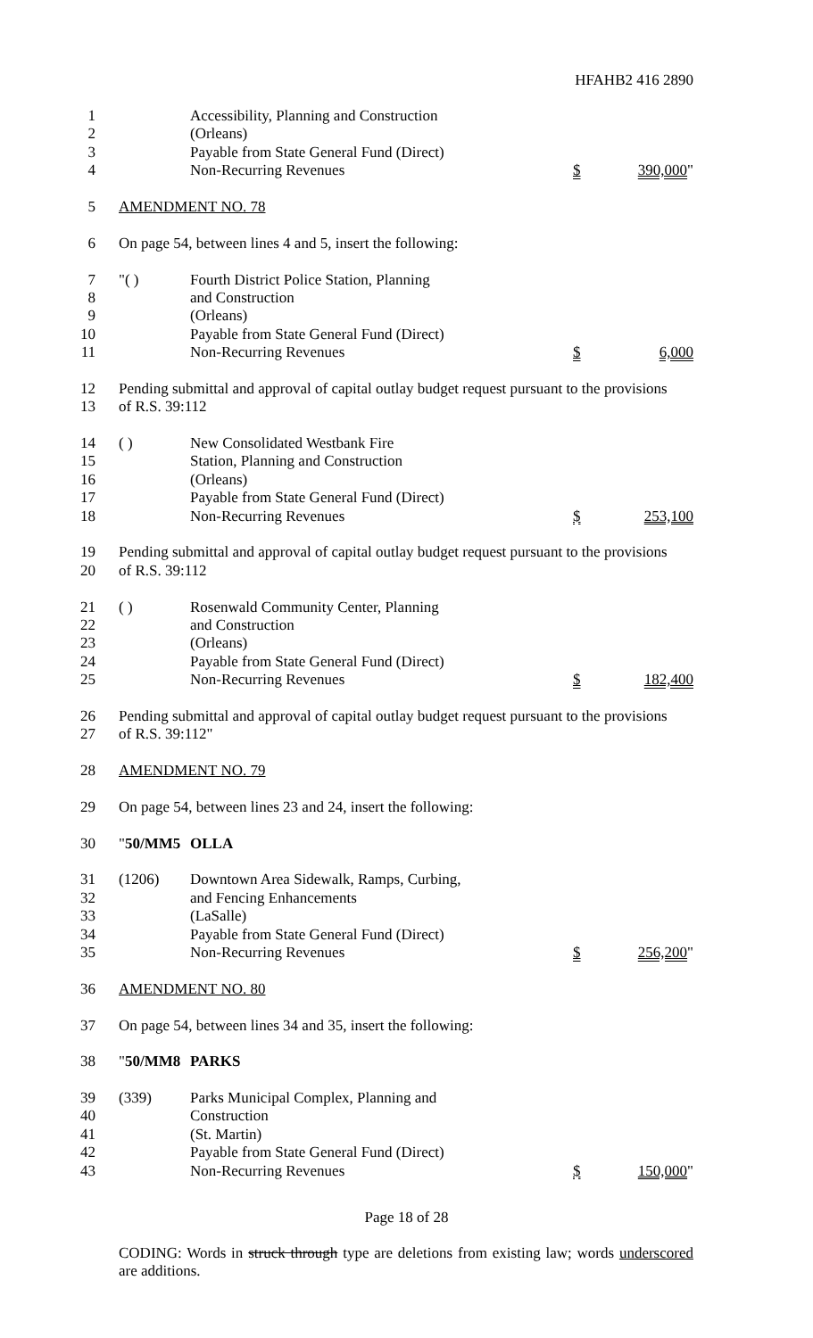HFAHB2 416 2890
1 Accessibility, Planning and Construction
2 (Orleans)
3 Payable from State General Fund (Direct)
4 Non-Recurring Revenues $ 390,000"
5 AMENDMENT NO. 78
6 On page 54, between lines 4 and 5, insert the following:
7 "( ) Fourth District Police Station, Planning
8 and Construction
9 (Orleans)
10 Payable from State General Fund (Direct)
11 Non-Recurring Revenues $ 6,000
12 Pending submittal and approval of capital outlay budget request pursuant to the provisions
13 of R.S. 39:112
14 ( ) New Consolidated Westbank Fire
15 Station, Planning and Construction
16 (Orleans)
17 Payable from State General Fund (Direct)
18 Non-Recurring Revenues $ 253,100
19 Pending submittal and approval of capital outlay budget request pursuant to the provisions
20 of R.S. 39:112
21 ( ) Rosenwald Community Center, Planning
22 and Construction
23 (Orleans)
24 Payable from State General Fund (Direct)
25 Non-Recurring Revenues $ 182,400
26 Pending submittal and approval of capital outlay budget request pursuant to the provisions
27 of R.S. 39:112"
28 AMENDMENT NO. 79
29 On page 54, between lines 23 and 24, insert the following:
30 "50/MM5 OLLA
31 (1206) Downtown Area Sidewalk, Ramps, Curbing,
32 and Fencing Enhancements
33 (LaSalle)
34 Payable from State General Fund (Direct)
35 Non-Recurring Revenues $ 256,200"
36 AMENDMENT NO. 80
37 On page 54, between lines 34 and 35, insert the following:
38 "50/MM8 PARKS
39 (339) Parks Municipal Complex, Planning and
40 Construction
41 (St. Martin)
42 Payable from State General Fund (Direct)
43 Non-Recurring Revenues $ 150,000"
Page 18 of 28
CODING: Words in struck through type are deletions from existing law; words underscored are additions.